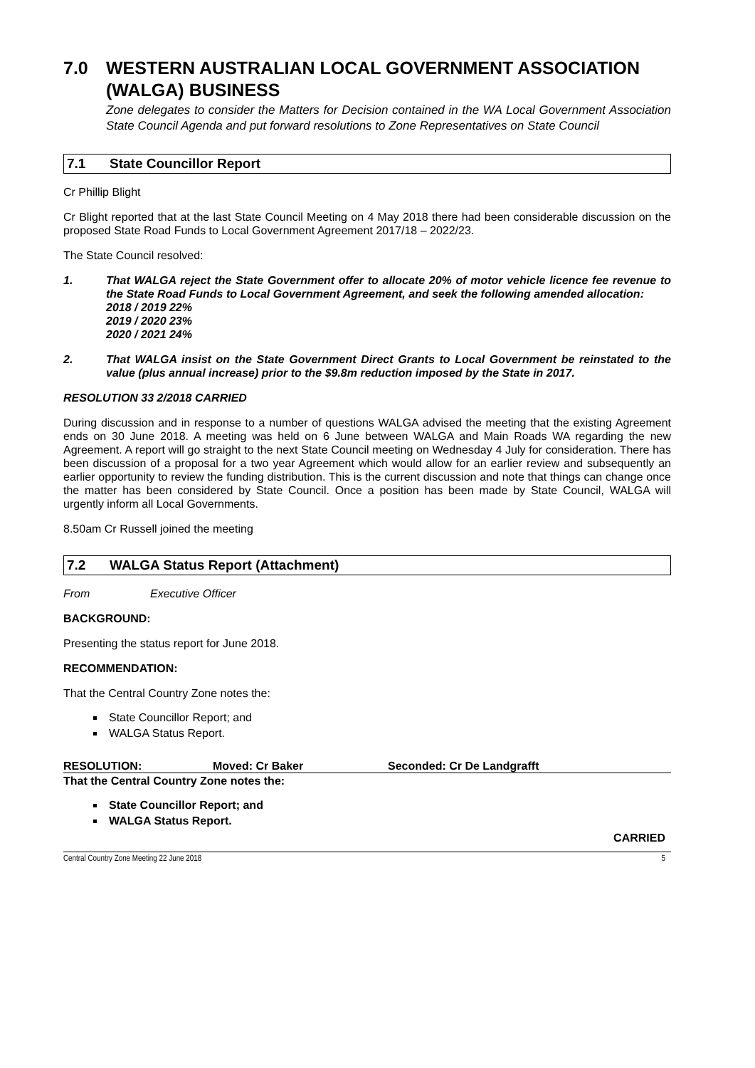7.0 WESTERN AUSTRALIAN LOCAL GOVERNMENT ASSOCIATION (WALGA) BUSINESS
Zone delegates to consider the Matters for Decision contained in the WA Local Government Association State Council Agenda and put forward resolutions to Zone Representatives on State Council
7.1 State Councillor Report
Cr Phillip Blight
Cr Blight reported that at the last State Council Meeting on 4 May 2018 there had been considerable discussion on the proposed State Road Funds to Local Government Agreement 2017/18 – 2022/23.
The State Council resolved:
1. That WALGA reject the State Government offer to allocate 20% of motor vehicle licence fee revenue to the State Road Funds to Local Government Agreement, and seek the following amended allocation:
2018 / 2019 22%
2019 / 2020 23%
2020 / 2021 24%
2. That WALGA insist on the State Government Direct Grants to Local Government be reinstated to the value (plus annual increase) prior to the $9.8m reduction imposed by the State in 2017.
RESOLUTION 33 2/2018 CARRIED
During discussion and in response to a number of questions WALGA advised the meeting that the existing Agreement ends on 30 June 2018. A meeting was held on 6 June between WALGA and Main Roads WA regarding the new Agreement. A report will go straight to the next State Council meeting on Wednesday 4 July for consideration. There has been discussion of a proposal for a two year Agreement which would allow for an earlier review and subsequently an earlier opportunity to review the funding distribution. This is the current discussion and note that things can change once the matter has been considered by State Council. Once a position has been made by State Council, WALGA will urgently inform all Local Governments.
8.50am Cr Russell joined the meeting
7.2 WALGA Status Report (Attachment)
From Executive Officer
BACKGROUND:
Presenting the status report for June 2018.
RECOMMENDATION:
That the Central Country Zone notes the:
State Councillor Report; and
WALGA Status Report.
RESOLUTION: Moved: Cr Baker Seconded: Cr De Landgrafft
That the Central Country Zone notes the:
State Councillor Report; and
WALGA Status Report.
CARRIED
Central Country Zone Meeting 22 June 2018 5